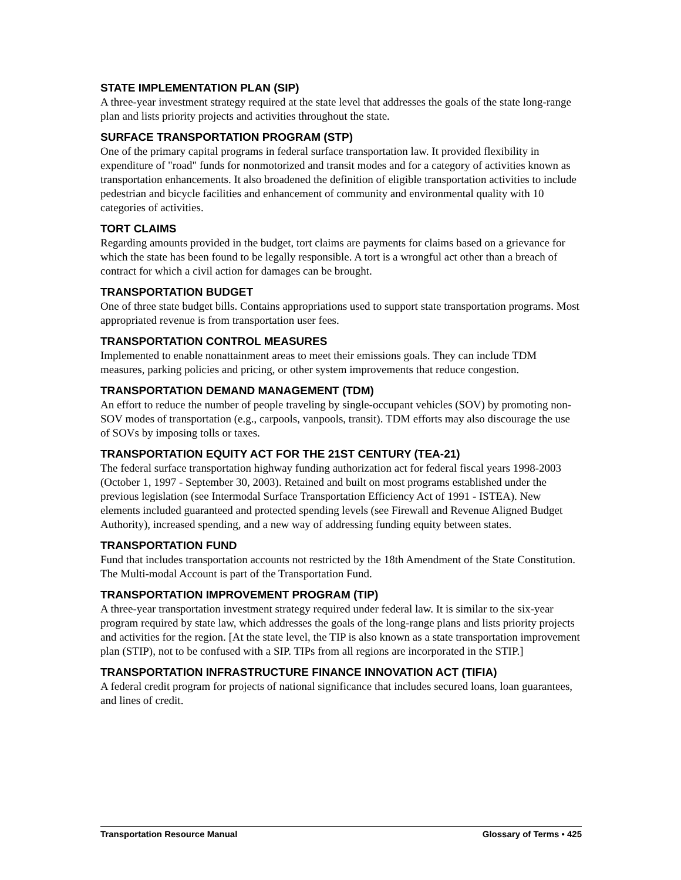STATE IMPLEMENTATION PLAN (SIP)
A three-year investment strategy required at the state level that addresses the goals of the state long-range plan and lists priority projects and activities throughout the state.
SURFACE TRANSPORTATION PROGRAM (STP)
One of the primary capital programs in federal surface transportation law. It provided flexibility in expenditure of "road" funds for nonmotorized and transit modes and for a category of activities known as transportation enhancements. It also broadened the definition of eligible transportation activities to include pedestrian and bicycle facilities and enhancement of community and environmental quality with 10 categories of activities.
TORT CLAIMS
Regarding amounts provided in the budget, tort claims are payments for claims based on a grievance for which the state has been found to be legally responsible. A tort is a wrongful act other than a breach of contract for which a civil action for damages can be brought.
TRANSPORTATION BUDGET
One of three state budget bills. Contains appropriations used to support state transportation programs. Most appropriated revenue is from transportation user fees.
TRANSPORTATION CONTROL MEASURES
Implemented to enable nonattainment areas to meet their emissions goals. They can include TDM measures, parking policies and pricing, or other system improvements that reduce congestion.
TRANSPORTATION DEMAND MANAGEMENT (TDM)
An effort to reduce the number of people traveling by single-occupant vehicles (SOV) by promoting non-SOV modes of transportation (e.g., carpools, vanpools, transit). TDM efforts may also discourage the use of SOVs by imposing tolls or taxes.
TRANSPORTATION EQUITY ACT FOR THE 21ST CENTURY (TEA-21)
The federal surface transportation highway funding authorization act for federal fiscal years 1998-2003 (October 1, 1997 - September 30, 2003). Retained and built on most programs established under the previous legislation (see Intermodal Surface Transportation Efficiency Act of 1991 - ISTEA). New elements included guaranteed and protected spending levels (see Firewall and Revenue Aligned Budget Authority), increased spending, and a new way of addressing funding equity between states.
TRANSPORTATION FUND
Fund that includes transportation accounts not restricted by the 18th Amendment of the State Constitution. The Multi-modal Account is part of the Transportation Fund.
TRANSPORTATION IMPROVEMENT PROGRAM (TIP)
A three-year transportation investment strategy required under federal law. It is similar to the six-year program required by state law, which addresses the goals of the long-range plans and lists priority projects and activities for the region. [At the state level, the TIP is also known as a state transportation improvement plan (STIP), not to be confused with a SIP. TIPs from all regions are incorporated in the STIP.]
TRANSPORTATION INFRASTRUCTURE FINANCE INNOVATION ACT (TIFIA)
A federal credit program for projects of national significance that includes secured loans, loan guarantees, and lines of credit.
Transportation Resource Manual Glossary of Terms • 425